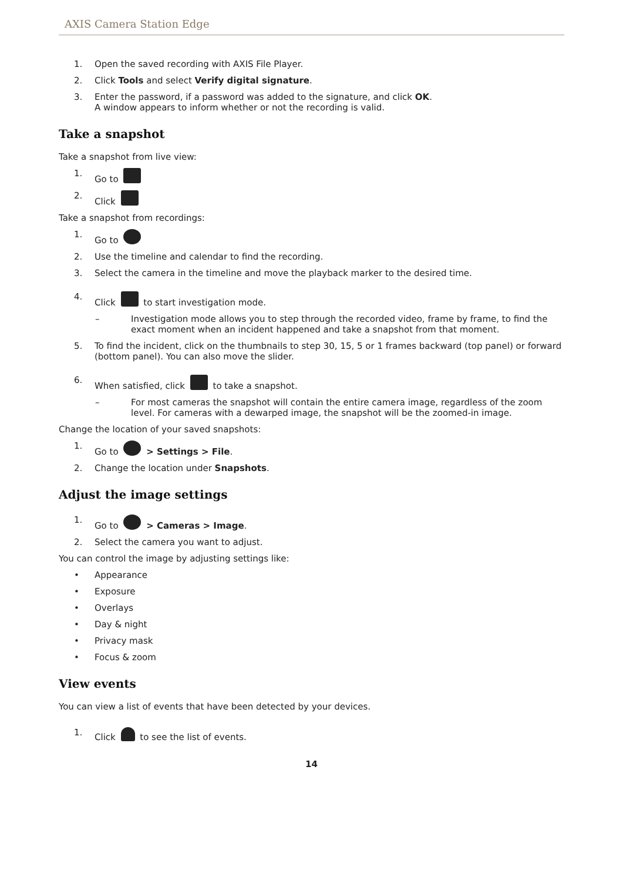AXIS Camera Station Edge
1. Open the saved recording with AXIS File Player.
2. Click Tools and select Verify digital signature.
3. Enter the password, if a password was added to the signature, and click OK.
A window appears to inform whether or not the recording is valid.
Take a snapshot
Take a snapshot from live view:
1. Go to
2. Click
Take a snapshot from recordings:
1. Go to
2. Use the timeline and calendar to find the recording.
3. Select the camera in the timeline and move the playback marker to the desired time.
4. Click to start investigation mode.
– Investigation mode allows you to step through the recorded video, frame by frame, to find the exact moment when an incident happened and take a snapshot from that moment.
5. To find the incident, click on the thumbnails to step 30, 15, 5 or 1 frames backward (top panel) or forward (bottom panel). You can also move the slider.
6. When satisfied, click to take a snapshot.
– For most cameras the snapshot will contain the entire camera image, regardless of the zoom level. For cameras with a dewarped image, the snapshot will be the zoomed-in image.
Change the location of your saved snapshots:
1. Go to > Settings > File.
2. Change the location under Snapshots.
Adjust the image settings
1. Go to > Cameras > Image.
2. Select the camera you want to adjust.
You can control the image by adjusting settings like:
• Appearance
• Exposure
• Overlays
• Day & night
• Privacy mask
• Focus & zoom
View events
You can view a list of events that have been detected by your devices.
1. Click to see the list of events.
14